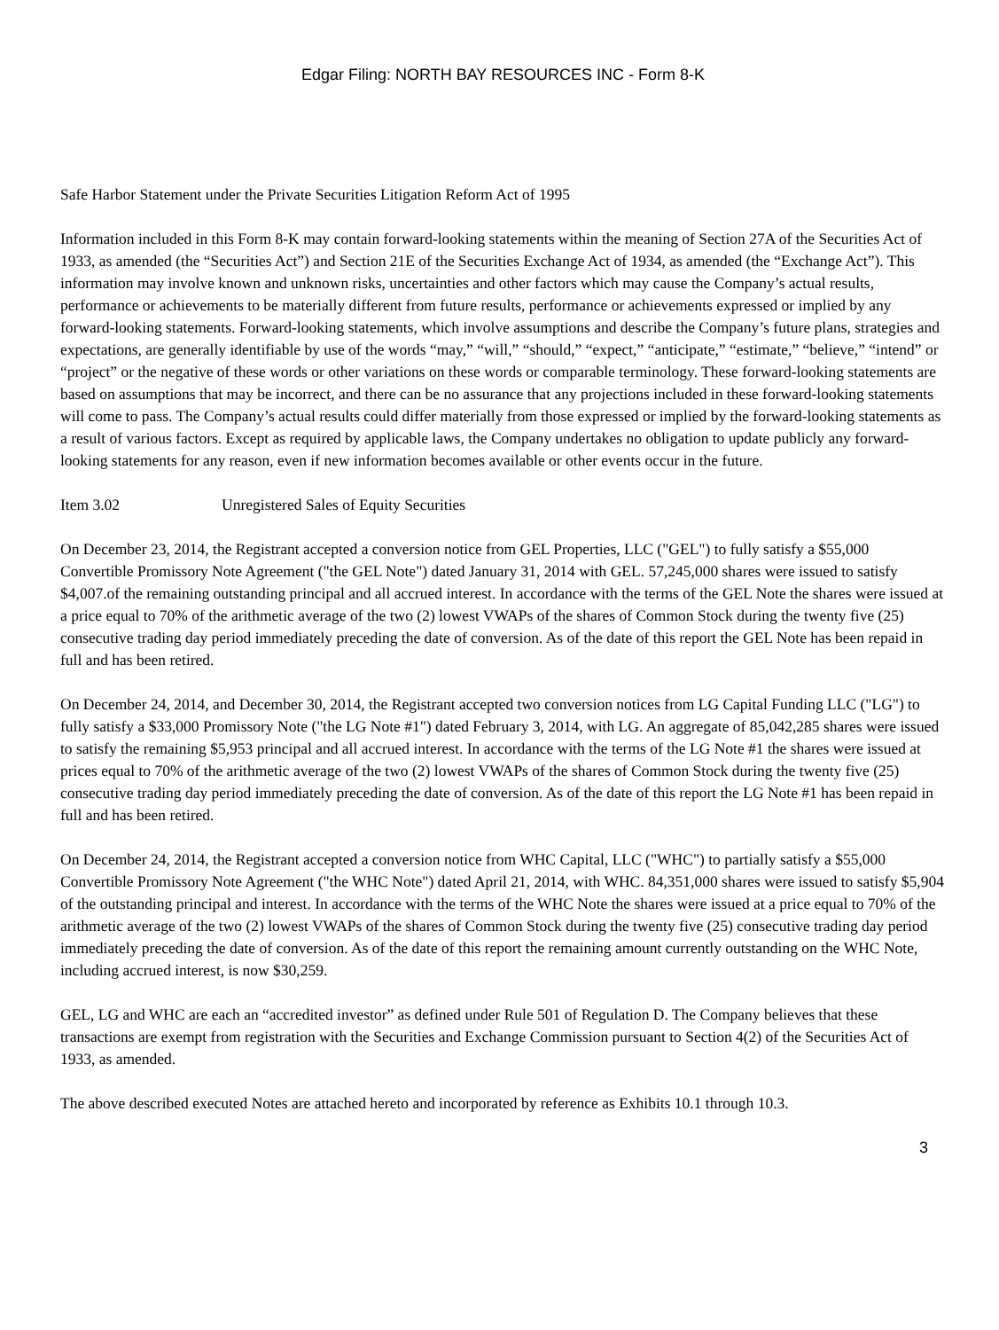Edgar Filing: NORTH BAY RESOURCES INC - Form 8-K
Safe Harbor Statement under the Private Securities Litigation Reform Act of 1995
Information included in this Form 8-K may contain forward-looking statements within the meaning of Section 27A of the Securities Act of 1933, as amended (the “Securities Act”) and Section 21E of the Securities Exchange Act of 1934, as amended (the “Exchange Act”). This information may involve known and unknown risks, uncertainties and other factors which may cause the Company’s actual results, performance or achievements to be materially different from future results, performance or achievements expressed or implied by any forward-looking statements. Forward-looking statements, which involve assumptions and describe the Company’s future plans, strategies and expectations, are generally identifiable by use of the words “may,” “will,” “should,” “expect,” “anticipate,” “estimate,” “believe,” “intend” or “project” or the negative of these words or other variations on these words or comparable terminology. These forward-looking statements are based on assumptions that may be incorrect, and there can be no assurance that any projections included in these forward-looking statements will come to pass. The Company’s actual results could differ materially from those expressed or implied by the forward-looking statements as a result of various factors. Except as required by applicable laws, the Company undertakes no obligation to update publicly any forward-looking statements for any reason, even if new information becomes available or other events occur in the future.
Item 3.02 Unregistered Sales of Equity Securities
On December 23, 2014, the Registrant accepted a conversion notice from GEL Properties, LLC ("GEL") to fully satisfy a $55,000 Convertible Promissory Note Agreement ("the GEL Note") dated January 31, 2014 with GEL. 57,245,000 shares were issued to satisfy $4,007.of the remaining outstanding principal and all accrued interest. In accordance with the terms of the GEL Note the shares were issued at a price equal to 70% of the arithmetic average of the two (2) lowest VWAPs of the shares of Common Stock during the twenty five (25) consecutive trading day period immediately preceding the date of conversion. As of the date of this report the GEL Note has been repaid in full and has been retired.
On December 24, 2014, and December 30, 2014, the Registrant accepted two conversion notices from LG Capital Funding LLC ("LG") to fully satisfy a $33,000 Promissory Note ("the LG Note #1") dated February 3, 2014, with LG. An aggregate of 85,042,285 shares were issued to satisfy the remaining $5,953 principal and all accrued interest. In accordance with the terms of the LG Note #1 the shares were issued at prices equal to 70% of the arithmetic average of the two (2) lowest VWAPs of the shares of Common Stock during the twenty five (25) consecutive trading day period immediately preceding the date of conversion. As of the date of this report the LG Note #1 has been repaid in full and has been retired.
On December 24, 2014, the Registrant accepted a conversion notice from WHC Capital, LLC ("WHC") to partially satisfy a $55,000 Convertible Promissory Note Agreement ("the WHC Note") dated April 21, 2014, with WHC. 84,351,000 shares were issued to satisfy $5,904 of the outstanding principal and interest. In accordance with the terms of the WHC Note the shares were issued at a price equal to 70% of the arithmetic average of the two (2) lowest VWAPs of the shares of Common Stock during the twenty five (25) consecutive trading day period immediately preceding the date of conversion. As of the date of this report the remaining amount currently outstanding on the WHC Note, including accrued interest, is now $30,259.
GEL, LG and WHC are each an “accredited investor” as defined under Rule 501 of Regulation D. The Company believes that these transactions are exempt from registration with the Securities and Exchange Commission pursuant to Section 4(2) of the Securities Act of 1933, as amended.
The above described executed Notes are attached hereto and incorporated by reference as Exhibits 10.1 through 10.3.
3